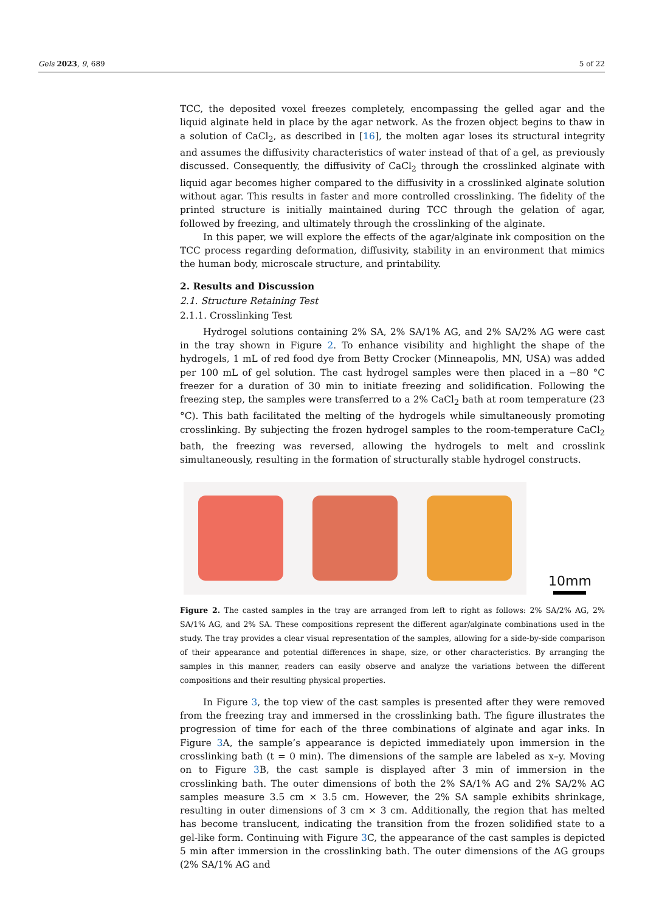Gels 2023, 9, 689 5 of 22
TCC, the deposited voxel freezes completely, encompassing the gelled agar and the liquid alginate held in place by the agar network. As the frozen object begins to thaw in a solution of CaCl<sub>2</sub>, as described in [16], the molten agar loses its structural integrity and assumes the diffusivity characteristics of water instead of that of a gel, as previously discussed. Consequently, the diffusivity of CaCl<sub>2</sub> through the crosslinked alginate with liquid agar becomes higher compared to the diffusivity in a crosslinked alginate solution without agar. This results in faster and more controlled crosslinking. The fidelity of the printed structure is initially maintained during TCC through the gelation of agar, followed by freezing, and ultimately through the crosslinking of the alginate.
In this paper, we will explore the effects of the agar/alginate ink composition on the TCC process regarding deformation, diffusivity, stability in an environment that mimics the human body, microscale structure, and printability.
2. Results and Discussion
2.1. Structure Retaining Test
2.1.1. Crosslinking Test
Hydrogel solutions containing 2% SA, 2% SA/1% AG, and 2% SA/2% AG were cast in the tray shown in Figure 2. To enhance visibility and highlight the shape of the hydrogels, 1 mL of red food dye from Betty Crocker (Minneapolis, MN, USA) was added per 100 mL of gel solution. The cast hydrogel samples were then placed in a −80 °C freezer for a duration of 30 min to initiate freezing and solidification. Following the freezing step, the samples were transferred to a 2% CaCl<sub>2</sub> bath at room temperature (23 °C). This bath facilitated the melting of the hydrogels while simultaneously promoting crosslinking. By subjecting the frozen hydrogel samples to the room-temperature CaCl<sub>2</sub> bath, the freezing was reversed, allowing the hydrogels to melt and crosslink simultaneously, resulting in the formation of structurally stable hydrogel constructs.
10mm
Figure 2. The casted samples in the tray are arranged from left to right as follows: 2% SA/2% AG, 2% SA/1% AG, and 2% SA. These compositions represent the different agar/alginate combinations used in the study. The tray provides a clear visual representation of the samples, allowing for a side-by-side comparison of their appearance and potential differences in shape, size, or other characteristics. By arranging the samples in this manner, readers can easily observe and analyze the variations between the different compositions and their resulting physical properties.
In Figure 3, the top view of the cast samples is presented after they were removed from the freezing tray and immersed in the crosslinking bath. The figure illustrates the progression of time for each of the three combinations of alginate and agar inks. In Figure 3 A, the sample’s appearance is depicted immediately upon immersion in the crosslinking bath (t = 0 min). The dimensions of the sample are labeled as x–y. Moving on to Figure 3 B, the cast sample is displayed after 3 min of immersion in the crosslinking bath. The outer dimensions of both the 2% SA/1% AG and 2% SA/2% AG samples measure 3.5 cm × 3.5 cm. However, the 2% SA sample exhibits shrinkage, resulting in outer dimensions of 3 cm × 3 cm. Additionally, the region that has melted has become translucent, indicating the transition from the frozen solidified state to a gel-like form. Continuing with Figure 3 C, the appearance of the cast samples is depicted 5 min after immersion in the crosslinking bath. The outer dimensions of the AG groups (2% SA/1% AG and